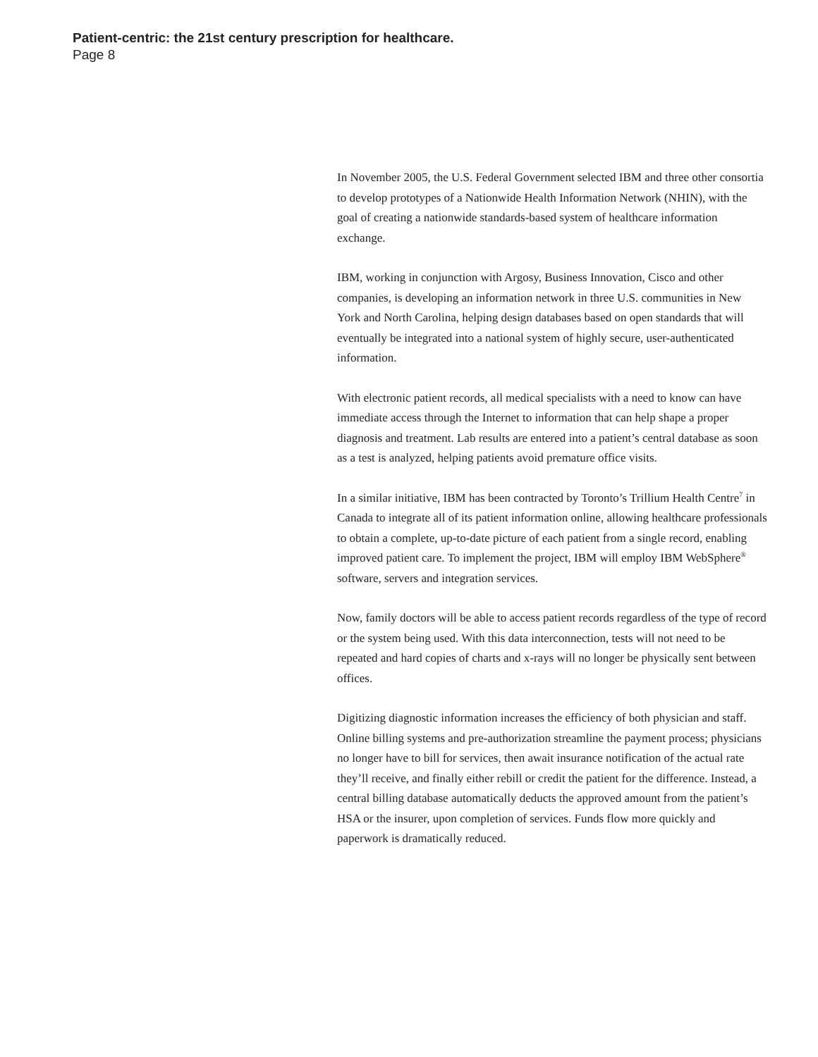Patient-centric: the 21st century prescription for healthcare.
Page 8
In November 2005, the U.S. Federal Government selected IBM and three other consortia to develop prototypes of a Nationwide Health Information Network (NHIN), with the goal of creating a nationwide standards-based system of healthcare information exchange.
IBM, working in conjunction with Argosy, Business Innovation, Cisco and other companies, is developing an information network in three U.S. communities in New York and North Carolina, helping design databases based on open standards that will eventually be integrated into a national system of highly secure, user-authenticated information.
With electronic patient records, all medical specialists with a need to know can have immediate access through the Internet to information that can help shape a proper diagnosis and treatment. Lab results are entered into a patient’s central database as soon as a test is analyzed, helping patients avoid premature office visits.
In a similar initiative, IBM has been contracted by Toronto’s Trillium Health Centre<sup>7</sup> in Canada to integrate all of its patient information online, allowing healthcare professionals to obtain a complete, up-to-date picture of each patient from a single record, enabling improved patient care. To implement the project, IBM will employ IBM WebSphere<sup>®</sup> software, servers and integration services.
Now, family doctors will be able to access patient records regardless of the type of record or the system being used. With this data interconnection, tests will not need to be repeated and hard copies of charts and x-rays will no longer be physically sent between offices.
Digitizing diagnostic information increases the efficiency of both physician and staff. Online billing systems and pre-authorization streamline the payment process; physicians no longer have to bill for services, then await insurance notification of the actual rate they’ll receive, and finally either rebill or credit the patient for the difference. Instead, a central billing database automatically deducts the approved amount from the patient’s HSA or the insurer, upon completion of services. Funds flow more quickly and paperwork is dramatically reduced.